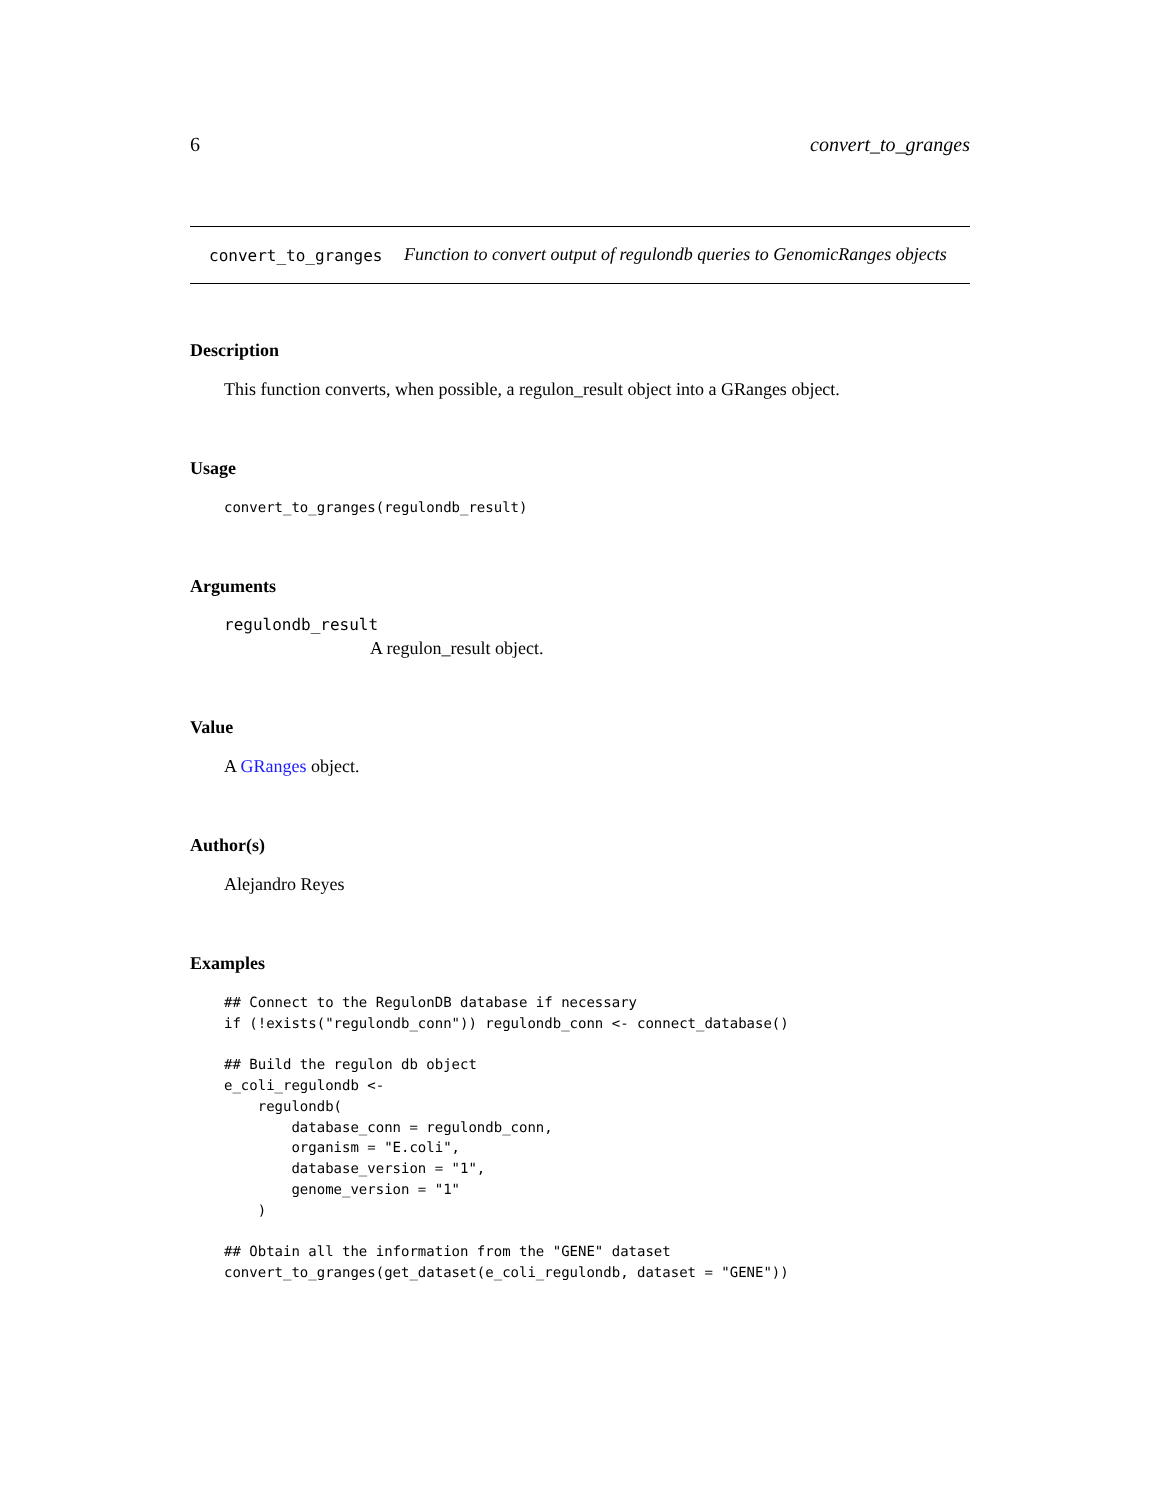6 convert_to_granges
convert_to_granges
Function to convert output of regulondb queries to GenomicRanges objects
Description
This function converts, when possible, a regulon_result object into a GRanges object.
Usage
convert_to_granges(regulondb_result)
Arguments
regulondb_result
A regulon_result object.
Value
A GRanges object.
Author(s)
Alejandro Reyes
Examples
## Connect to the RegulonDB database if necessary
if (!exists("regulondb_conn")) regulondb_conn <- connect_database()

## Build the regulon db object
e_coli_regulondb <-
    regulondb(
        database_conn = regulondb_conn,
        organism = "E.coli",
        database_version = "1",
        genome_version = "1"
    )

## Obtain all the information from the "GENE" dataset
convert_to_granges(get_dataset(e_coli_regulondb, dataset = "GENE"))